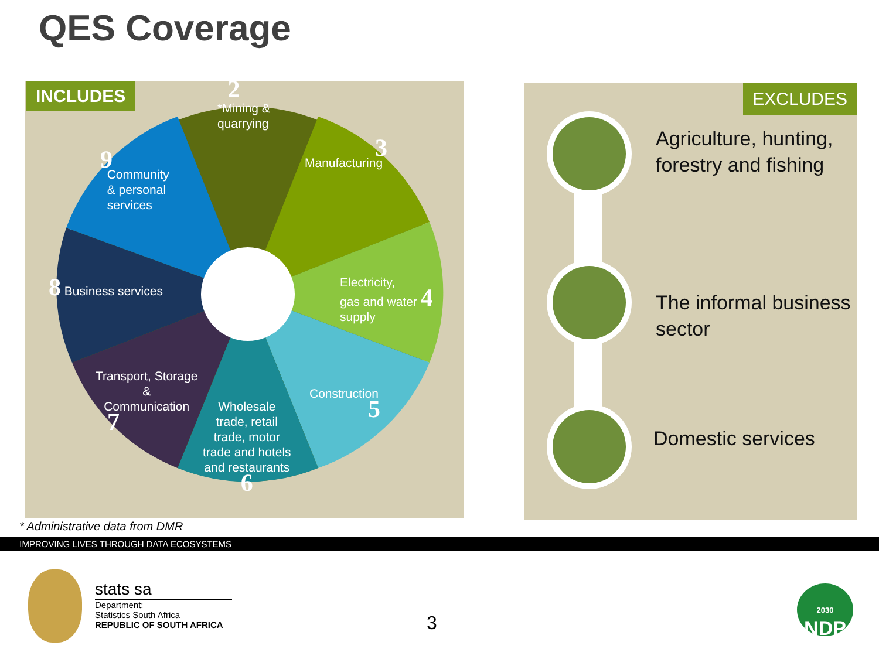QES Coverage
INCLUDES
2
*Mining &
quarrying
3
Manufacturing
Electricity,
gas and water 4
supply
Construction
5
Wholesale
trade, retail
trade, motor
trade and hotels
and restaurants
6
Transport, Storage
&
Communication
7
8 Business services
9
Community
& personal
services
* Administrative data from DMR
EXCLUDES
Agriculture, hunting,
forestry and fishing
The informal business
sector
Domestic services
IMPROVING LIVES THROUGH DATA ECOSYSTEMS
stats sa
Department:
Statistics South Africa
REPUBLIC OF SOUTH AFRICA
3
2030
NDP